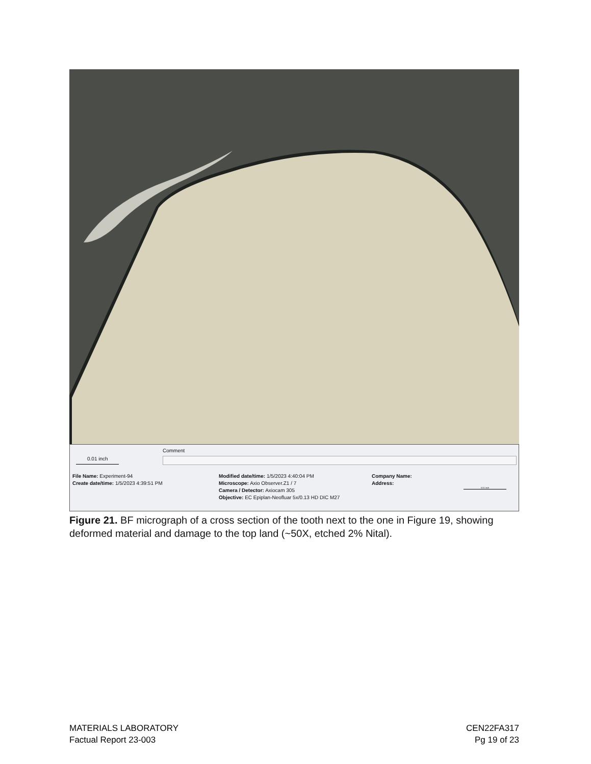Comment
0.01 inch
File Name: Experiment-94
Create date/time: 1/5/2023 4:39:51 PM
Modified date/time: 1/5/2023 4:40:04 PM
Microscope: Axio Observer.Z1 / 7
Camera / Detector: Axiocam 305
Objective: EC Epiplan-Neofluar 5x/0.13 HD DIC M27
Company Name:
Address:
0.01 inch
Figure 21. BF micrograph of a cross section of the tooth next to the one in Figure 19, showing deformed material and damage to the top land (~50X, etched 2% Nital).
MATERIALS LABORATORY
Factual Report 23-003
CEN22FA317
Pg 19 of 23